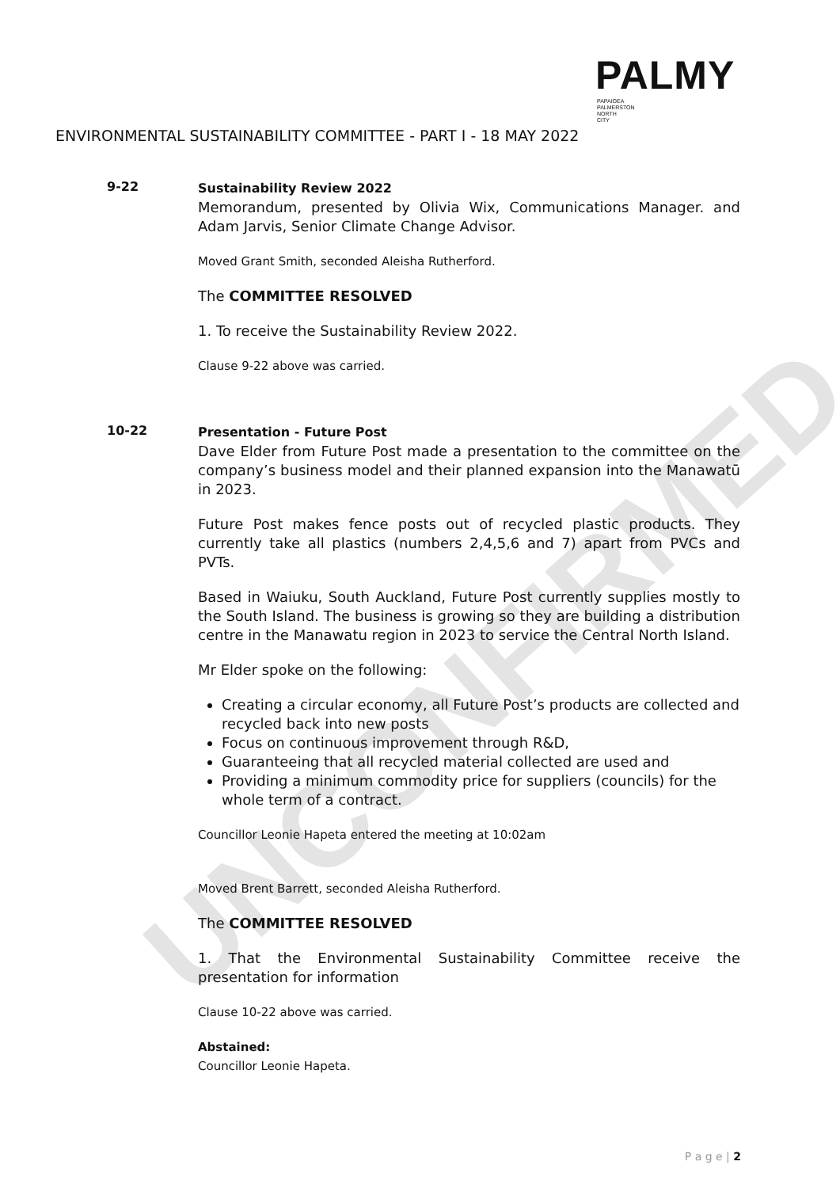UNCONFIRMED
PALMY
PAPAIOEA
PALMERSTON
NORTH
CITY
ENVIRONMENTAL SUSTAINABILITY COMMITTEE - PART I - 18 MAY 2022
9-22
Sustainability Review 2022
Memorandum, presented by Olivia Wix, Communications Manager. and Adam Jarvis, Senior Climate Change Advisor.
Moved Grant Smith, seconded Aleisha Rutherford.
The COMMITTEE RESOLVED
1. To receive the Sustainability Review 2022.
Clause 9-22 above was carried.
10-22
Presentation - Future Post
Dave Elder from Future Post made a presentation to the committee on the company’s business model and their planned expansion into the Manawatū in 2023.
Future Post makes fence posts out of recycled plastic products. They currently take all plastics (numbers 2,4,5,6 and 7) apart from PVCs and PVTs.
Based in Waiuku, South Auckland, Future Post currently supplies mostly to the South Island. The business is growing so they are building a distribution centre in the Manawatu region in 2023 to service the Central North Island.
Mr Elder spoke on the following:
Creating a circular economy, all Future Post’s products are collected and recycled back into new posts
Focus on continuous improvement through R&D,
Guaranteeing that all recycled material collected are used and
Providing a minimum commodity price for suppliers (councils) for the whole term of a contract.
Councillor Leonie Hapeta entered the meeting at 10:02am
Moved Brent Barrett, seconded Aleisha Rutherford.
The COMMITTEE RESOLVED
1. That the Environmental Sustainability Committee receive the presentation for information
Clause 10-22 above was carried.
Abstained:
Councillor Leonie Hapeta.
P a g e | 2